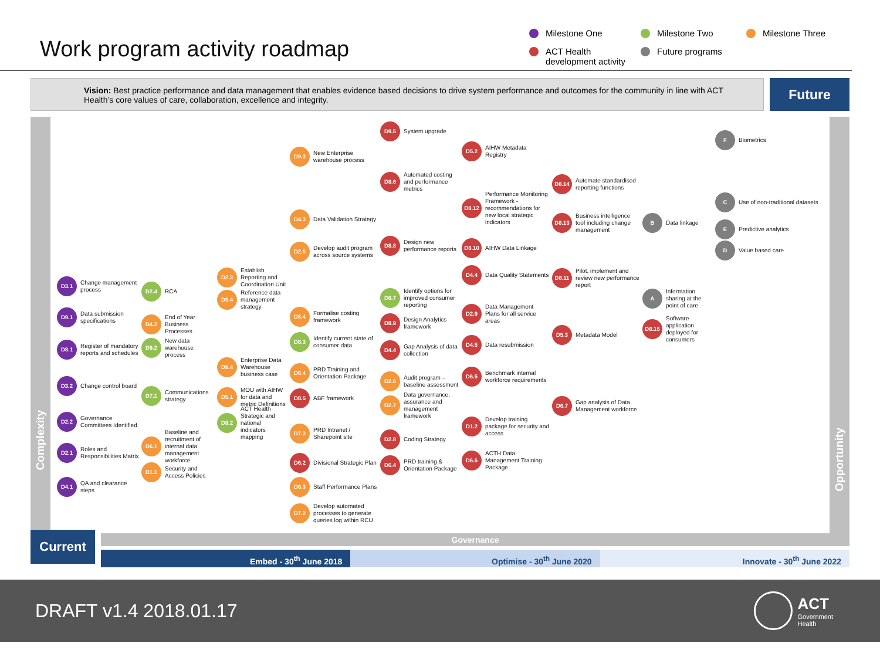Work program activity roadmap
Milestone One
Milestone Two
Milestone Three
ACT Health development activity
Future programs
Vision: Best practice performance and data management that enables evidence based decisions to drive system performance and outcomes for the community in line with ACT Health’s core values of care, collaboration, excellence and integrity.
Future
Complexity
Opportunity
D3.1 Change management process
D9.1 Data submission specifications
D8.1 Register of mandatory reports and schedules
D3.2 Change control board
D2.2 Governance Committees Identified
D2.1 Roles and Responsibilities Matrix
D4.1 QA and clearance steps
D2.4 RCA
D4.2 End of Year Business Processes
D9.2 New data warehouse process
D7.1 Communications strategy
D6.1 Baseline and recruitment of internal data management workforce
D1.1 Security and Access Policies
D2.3 Establish Reporting and Coordination Unit
D9.4 Reference data management strategy
D9.4 Enterprise Data Warehouse business case
D5.1 MOU with AIHW for data and metric Definitions
D8.2 ACT Health Strategic and national indicators mapping
D9.3 New Enterprise warehouse process
D4.3 Data Validation Strategy
D2.5 Develop audit program across source systems
D8.4 Formalise costing framework
D8.3 Identify current state of consumer data
D6.4 PRD Training and Orientation Package
D8.5 ABF framework
D7.3 PRD Intranet / Sharepoint site
D6.2 Divisional Strategic Plan
D6.3 Staff Performance Plans
D7.2 Develop automated processes to generate queries log within RCU
D9.5 System upgrade
D8.6 Automated costing and performance metrics
D8.8 Design new performance reports
D8.7 Identify options for improved consumer reporting
D8.9 Design Analytics framework
D4.4 Gap Analysis of data collection
D2.6 Audit program – baseline assessment
D2.7 Data governance, assurance and management framework
D2.8 Coding Strategy
D6.4 PRD training & Orientation Package
D5.2 AIHW Metadata Registry
D8.12 Performance Monitoring Framework - recommendations for new local strategic indicators
D8.10 AIHW Data Linkage
D4.4 Data Quality Statements
D2.9 Data Management Plans for all service areas
D4.5 Data resubmission
D6.5 Benchmark internal workforce requirements
D1.2 Develop training package for security and access
D6.6 ACTH Data Management Training Package
D8.14 Automate standardised reporting functions
D8.13 Business intelligence tool including change management
D8.11 Pilot, implement and review new performance report
D5.3 Metadata Model
D6.7 Gap analysis of Data Management workforce
B Data linkage
A Information sharing at the point of care
D8.15 Software application deployed for consumers
F Biometrics
C Use of non-traditional datasets
E Predictive analytics
D Value based care
Governance
Current
Embed - 30<sup>th</sup> June 2018 Optimise - 30<sup>th</sup> June 2020 Innovate - 30<sup>th</sup> June 2022
DRAFT v1.4 2018.01.17
ACT
Government
Health